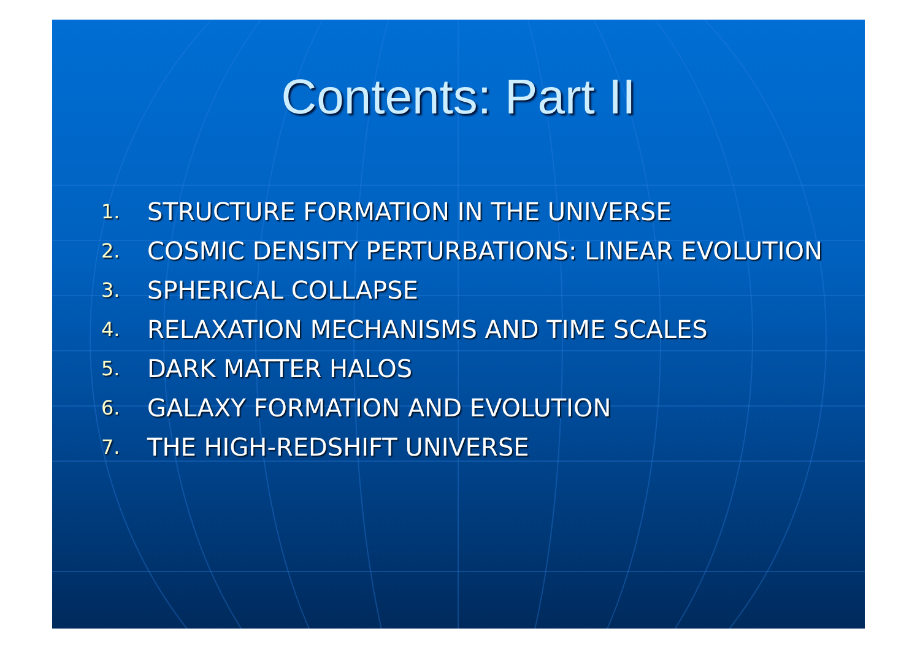Contents: Part II
1. STRUCTURE FORMATION IN THE UNIVERSE
2. COSMIC DENSITY PERTURBATIONS: LINEAR EVOLUTION
3. SPHERICAL COLLAPSE
4. RELAXATION MECHANISMS AND TIME SCALES
5. DARK MATTER HALOS
6. GALAXY FORMATION AND EVOLUTION
7. THE HIGH-REDSHIFT UNIVERSE